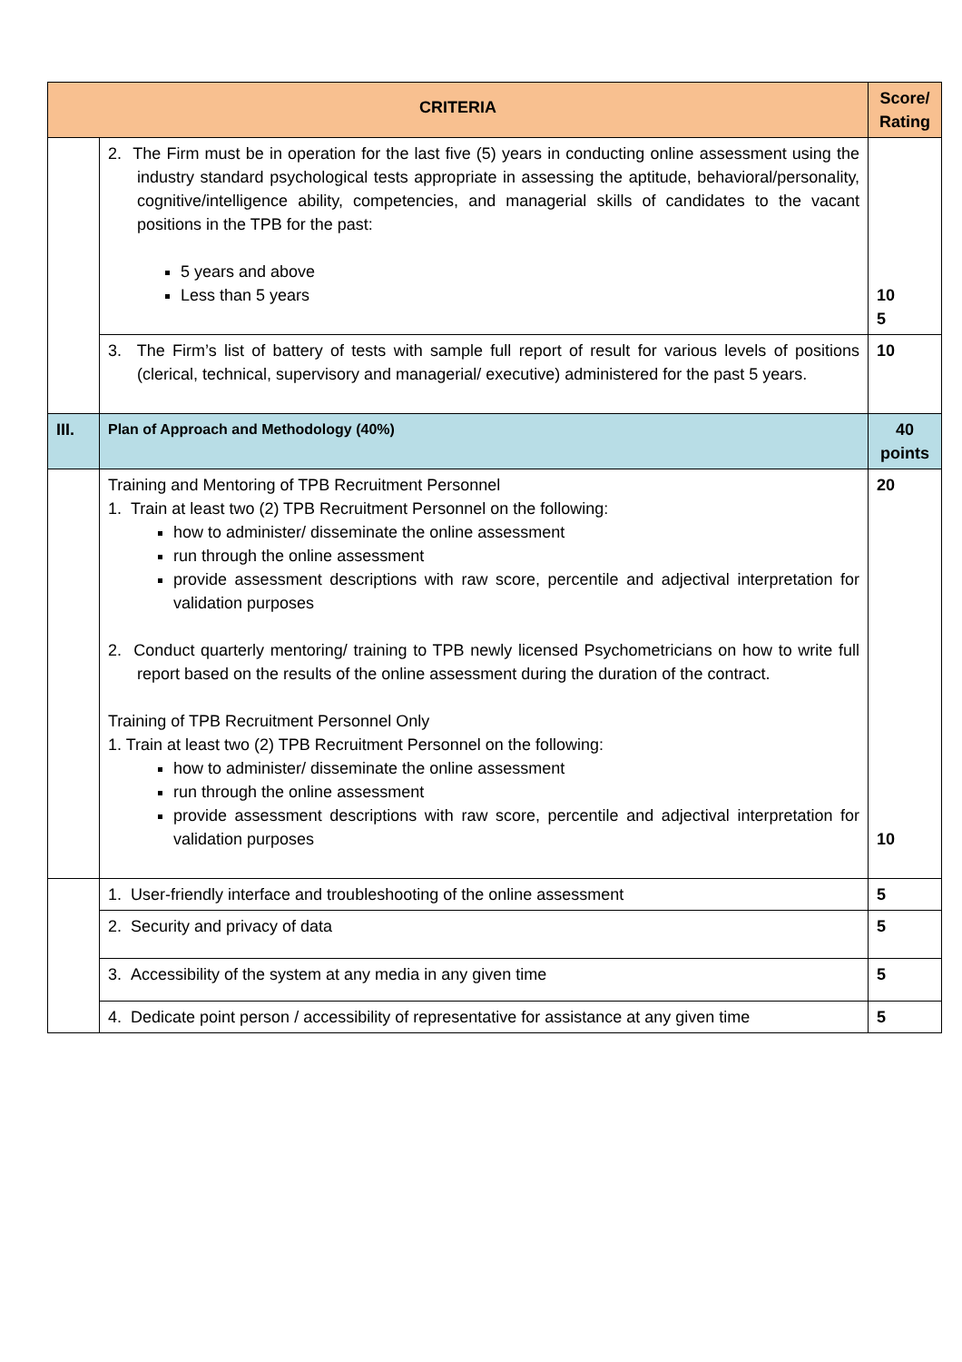| CRITERIA | | Score/ Rating |
| --- | --- | --- |
| | 2. The Firm must be in operation for the last five (5) years in conducting online assessment using the industry standard psychological tests appropriate in assessing the aptitude, behavioral/personality, cognitive/intelligence ability, competencies, and managerial skills of candidates to the vacant positions in the TPB for the past: 5 years and above Less than 5 years | 10 5 |
| | 3. The Firm’s list of battery of tests with sample full report of result for various levels of positions (clerical, technical, supervisory and managerial/ executive) administered for the past 5 years. | 10 |
| III. | Plan of Approach and Methodology (40%) | 40 points |
| | Training and Mentoring of TPB Recruitment Personnel 1. Train at least two (2) TPB Recruitment Personnel on the following: how to administer/ disseminate the online assessment run through the online assessment provide assessment descriptions with raw score, percentile and adjectival interpretation for validation purposes 2. Conduct quarterly mentoring/ training to TPB newly licensed Psychometricians on how to write full report based on the results of the online assessment during the duration of the contract. Training of TPB Recruitment Personnel Only 1. Train at least two (2) TPB Recruitment Personnel on the following: how to administer/ disseminate the online assessment run through the online assessment provide assessment descriptions with raw score, percentile and adjectival interpretation for validation purposes | 20 10 |
| | 1. User-friendly interface and troubleshooting of the online assessment | 5 |
| | 2. Security and privacy of data | 5 |
| | 3. Accessibility of the system at any media in any given time | 5 |
| | 4. Dedicate point person / accessibility of representative for assistance at any given time | 5 |